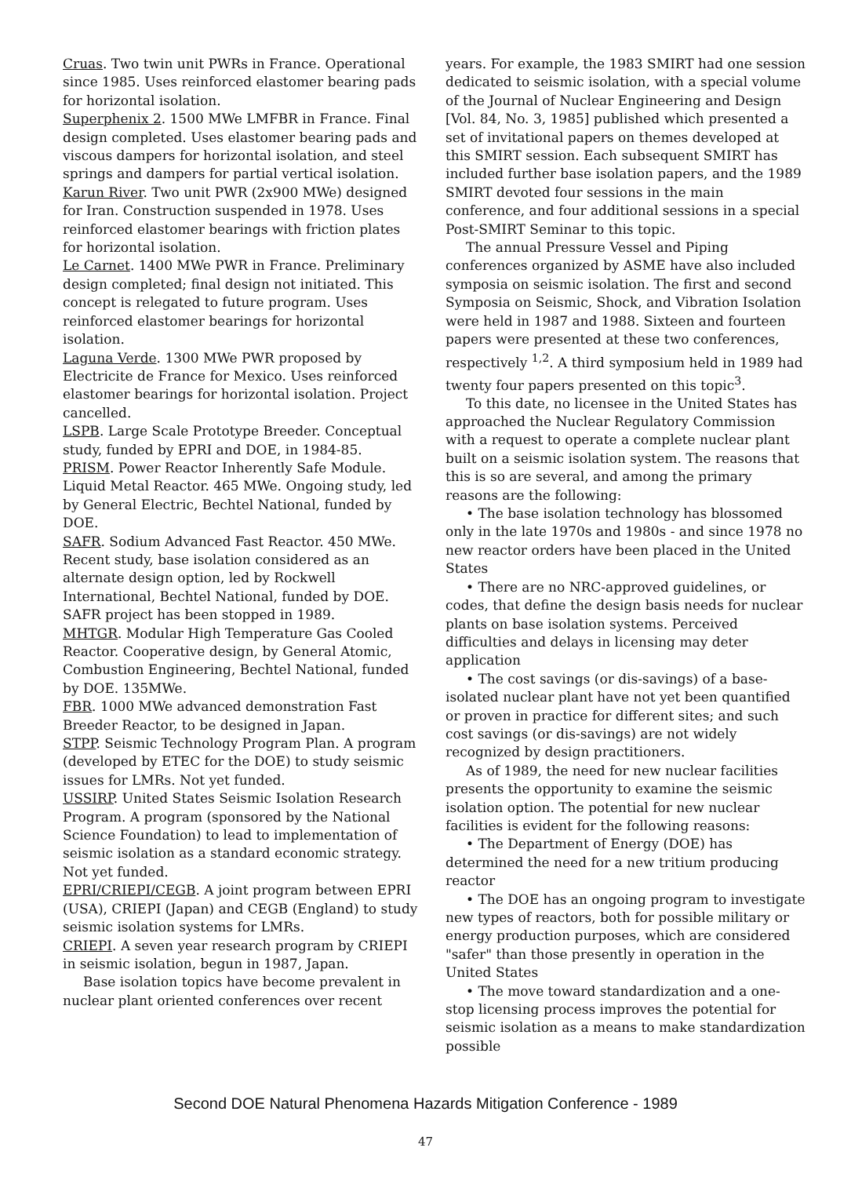Cruas. Two twin unit PWRs in France. Operational since 1985. Uses reinforced elastomer bearing pads for horizontal isolation.
Superphenix 2. 1500 MWe LMFBR in France. Final design completed. Uses elastomer bearing pads and viscous dampers for horizontal isolation, and steel springs and dampers for partial vertical isolation.
Karun River. Two unit PWR (2x900 MWe) designed for Iran. Construction suspended in 1978. Uses reinforced elastomer bearings with friction plates for horizontal isolation.
Le Carnet. 1400 MWe PWR in France. Preliminary design completed; final design not initiated. This concept is relegated to future program. Uses reinforced elastomer bearings for horizontal isolation.
Laguna Verde. 1300 MWe PWR proposed by Electricite de France for Mexico. Uses reinforced elastomer bearings for horizontal isolation. Project cancelled.
LSPB. Large Scale Prototype Breeder. Conceptual study, funded by EPRI and DOE, in 1984-85.
PRISM. Power Reactor Inherently Safe Module. Liquid Metal Reactor. 465 MWe. Ongoing study, led by General Electric, Bechtel National, funded by DOE.
SAFR. Sodium Advanced Fast Reactor. 450 MWe. Recent study, base isolation considered as an alternate design option, led by Rockwell International, Bechtel National, funded by DOE. SAFR project has been stopped in 1989.
MHTGR. Modular High Temperature Gas Cooled Reactor. Cooperative design, by General Atomic, Combustion Engineering, Bechtel National, funded by DOE. 135MWe.
FBR. 1000 MWe advanced demonstration Fast Breeder Reactor, to be designed in Japan.
STPP. Seismic Technology Program Plan. A program (developed by ETEC for the DOE) to study seismic issues for LMRs. Not yet funded.
USSIRP. United States Seismic Isolation Research Program. A program (sponsored by the National Science Foundation) to lead to implementation of seismic isolation as a standard economic strategy. Not yet funded.
EPRI/CRIEPI/CEGB. A joint program between EPRI (USA), CRIEPI (Japan) and CEGB (England) to study seismic isolation systems for LMRs.
CRIEPI. A seven year research program by CRIEPI in seismic isolation, begun in 1987, Japan.
Base isolation topics have become prevalent in nuclear plant oriented conferences over recent
years. For example, the 1983 SMIRT had one session dedicated to seismic isolation, with a special volume of the Journal of Nuclear Engineering and Design [Vol. 84, No. 3, 1985] published which presented a set of invitational papers on themes developed at this SMIRT session. Each subsequent SMIRT has included further base isolation papers, and the 1989 SMIRT devoted four sessions in the main conference, and four additional sessions in a special Post-SMIRT Seminar to this topic.
The annual Pressure Vessel and Piping conferences organized by ASME have also included symposia on seismic isolation. The first and second Symposia on Seismic, Shock, and Vibration Isolation were held in 1987 and 1988. Sixteen and fourteen papers were presented at these two conferences, respectively <sup>1,2</sup>. A third symposium held in 1989 had twenty four papers presented on this topic<sup>3</sup>.
To this date, no licensee in the United States has approached the Nuclear Regulatory Commission with a request to operate a complete nuclear plant built on a seismic isolation system. The reasons that this is so are several, and among the primary reasons are the following:
• The base isolation technology has blossomed only in the late 1970s and 1980s - and since 1978 no new reactor orders have been placed in the United States
• There are no NRC-approved guidelines, or codes, that define the design basis needs for nuclear plants on base isolation systems. Perceived difficulties and delays in licensing may deter application
• The cost savings (or dis-savings) of a base-isolated nuclear plant have not yet been quantified or proven in practice for different sites; and such cost savings (or dis-savings) are not widely recognized by design practitioners.
As of 1989, the need for new nuclear facilities presents the opportunity to examine the seismic isolation option. The potential for new nuclear facilities is evident for the following reasons:
• The Department of Energy (DOE) has determined the need for a new tritium producing reactor
• The DOE has an ongoing program to investigate new types of reactors, both for possible military or energy production purposes, which are considered "safer" than those presently in operation in the United States
• The move toward standardization and a one-stop licensing process improves the potential for seismic isolation as a means to make standardization possible
Second DOE Natural Phenomena Hazards Mitigation Conference - 1989
47